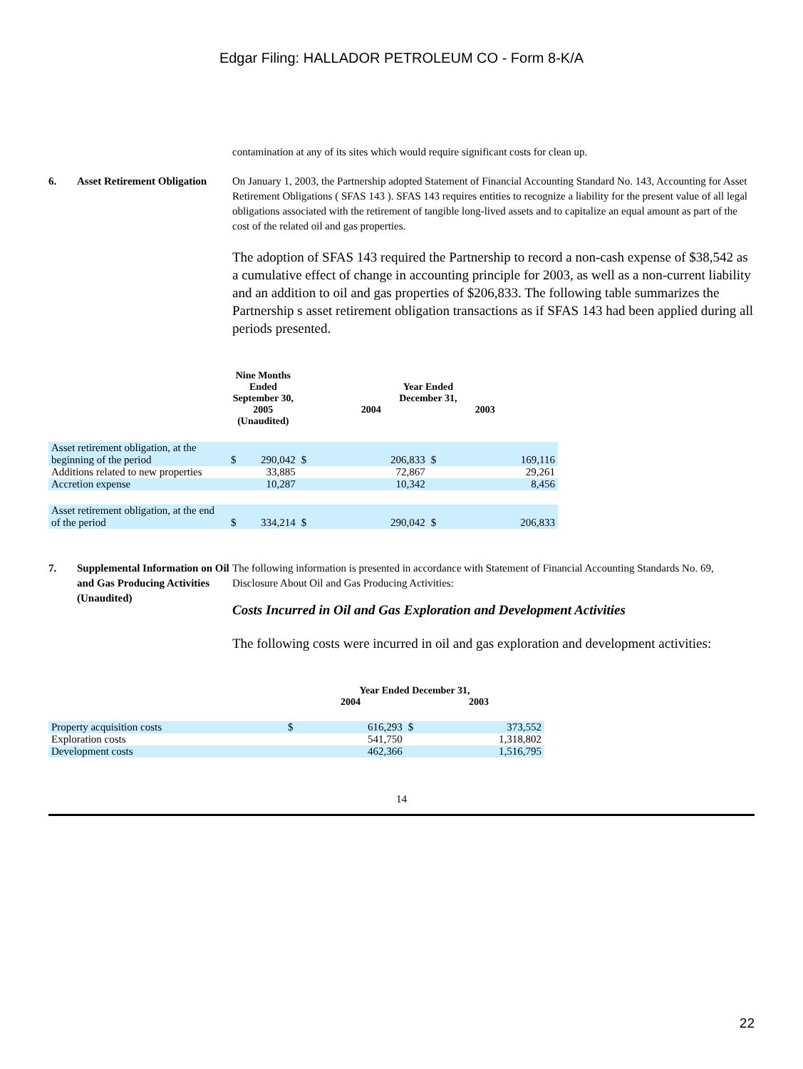Edgar Filing: HALLADOR PETROLEUM CO - Form 8-K/A
contamination at any of its sites which would require significant costs for clean up.
6. Asset Retirement Obligation
On January 1, 2003, the Partnership adopted Statement of Financial Accounting Standard No. 143, Accounting for Asset Retirement Obligations ( SFAS 143 ). SFAS 143 requires entities to recognize a liability for the present value of all legal obligations associated with the retirement of tangible long-lived assets and to capitalize an equal amount as part of the cost of the related oil and gas properties.
The adoption of SFAS 143 required the Partnership to record a non-cash expense of $38,542 as a cumulative effect of change in accounting principle for 2003, as well as a non-current liability and an addition to oil and gas properties of $206,833. The following table summarizes the Partnership s asset retirement obligation transactions as if SFAS 143 had been applied during all periods presented.
| | Nine Months Ended September 30, 2005 (Unaudited) | | Year Ended December 31, 2004 2003 | | | |
| --- | --- | --- | --- | --- | --- | --- |
| Asset retirement obligation, at the beginning of the period | $ | 290,042 | $ | 206,833 | $ | 169,116 |
| Additions related to new properties | | 33,885 | | 72,867 | | 29,261 |
| Accretion expense | | 10,287 | | 10,342 | | 8,456 |
| Asset retirement obligation, at the end of the period | $ | 334,214 | $ | 290,042 | $ | 206,833 |
7. Supplemental Information on Oil and Gas Producing Activities (Unaudited)
The following information is presented in accordance with Statement of Financial Accounting Standards No. 69, Disclosure About Oil and Gas Producing Activities:
Costs Incurred in Oil and Gas Exploration and Development Activities
The following costs were incurred in oil and gas exploration and development activities:
| | Year Ended December 31, 2004 2003 | | | |
| --- | --- | --- | --- | --- |
| Property acquisition costs | $ | 616,293 | $ | 373,552 |
| Exploration costs | | 541,750 | | 1,318,802 |
| Development costs | | 462,366 | | 1,516,795 |
14
22